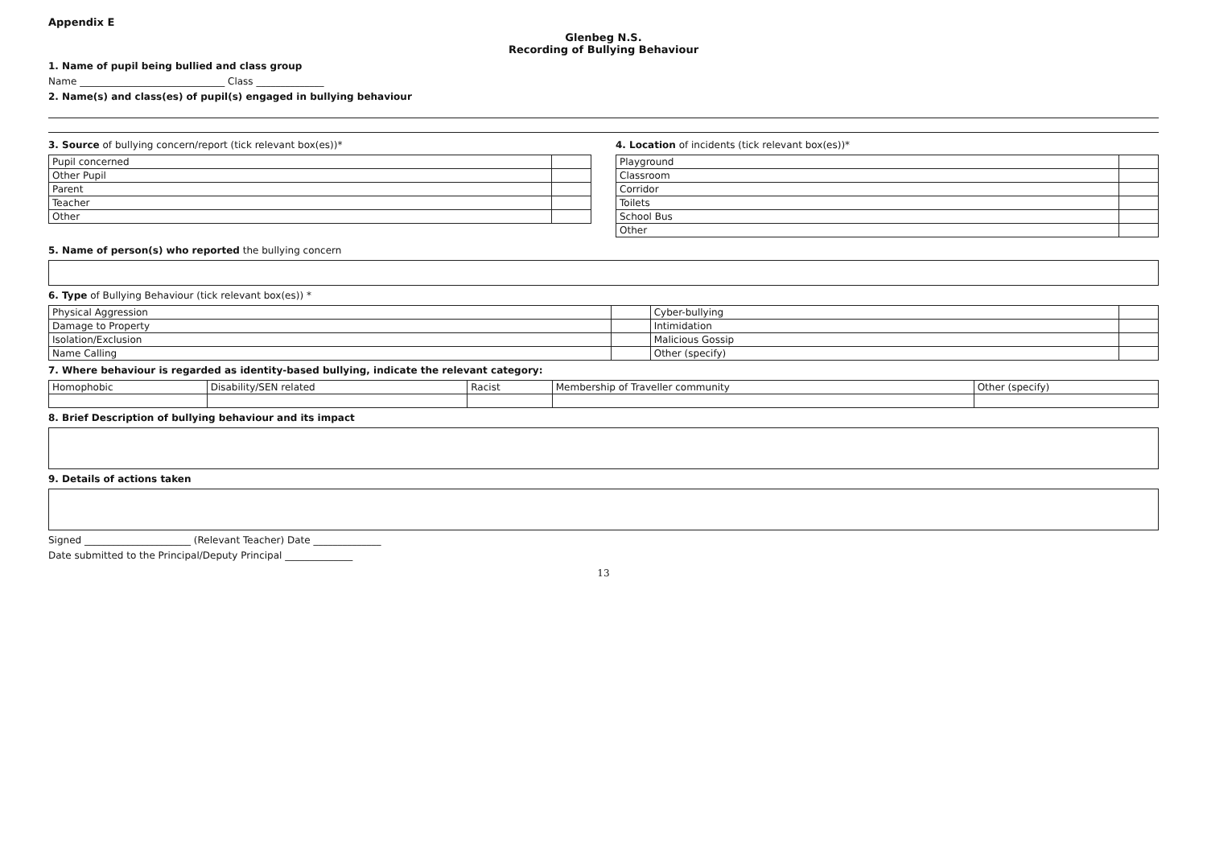Appendix E
Glenbeg N.S.
Recording of Bullying Behaviour
1. Name of pupil being bullied and class group
Name ______________________________ Class ______________
2. Name(s) and class(es) of pupil(s) engaged in bullying behaviour
3. Source of bullying concern/report (tick relevant box(es))*
| Pupil concerned | |
| Other Pupil | |
| Parent | |
| Teacher | |
| Other | |
4. Location of incidents (tick relevant box(es))*
| Playground | |
| Classroom | |
| Corridor | |
| Toilets | |
| School Bus | |
| Other | |
5. Name of person(s) who reported the bullying concern
6. Type of Bullying Behaviour (tick relevant box(es)) *
| Physical Aggression | | Cyber-bullying | |
| Damage to Property | | Intimidation | |
| Isolation/Exclusion | | Malicious Gossip | |
| Name Calling | | Other (specify) | |
7. Where behaviour is regarded as identity-based bullying, indicate the relevant category:
| Homophobic | Disability/SEN related | Racist | Membership of Traveller community | Other (specify) |
8. Brief Description of bullying behaviour and its impact
9. Details of actions taken
Signed ______________________ (Relevant Teacher) Date ______________
Date submitted to the Principal/Deputy Principal ______________
13